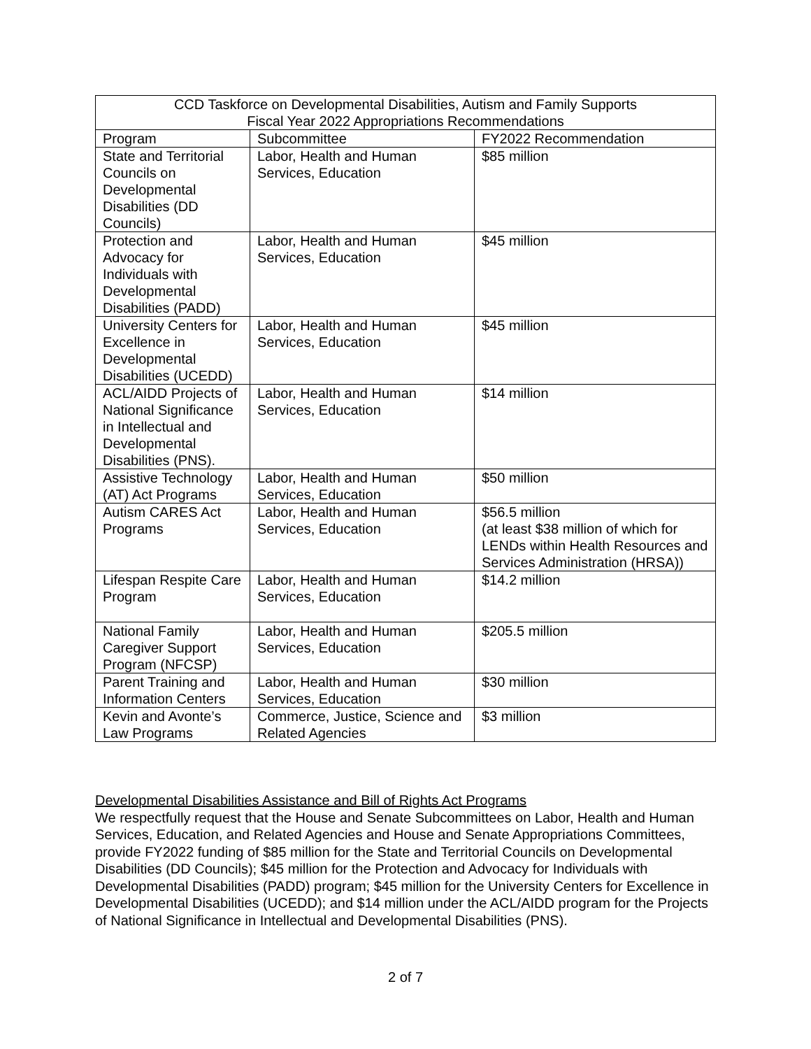| CCD Taskforce on Developmental Disabilities, Autism and Family Supports Fiscal Year 2022 Appropriations Recommendations | | |
| --- | --- | --- |
| Program | Subcommittee | FY2022 Recommendation |
| State and Territorial Councils on Developmental Disabilities (DD Councils) | Labor, Health and Human Services, Education | $85 million |
| Protection and Advocacy for Individuals with Developmental Disabilities (PADD) | Labor, Health and Human Services, Education | $45 million |
| University Centers for Excellence in Developmental Disabilities (UCEDD) | Labor, Health and Human Services, Education | $45 million |
| ACL/AIDD Projects of National Significance in Intellectual and Developmental Disabilities (PNS). | Labor, Health and Human Services, Education | $14 million |
| Assistive Technology (AT) Act Programs | Labor, Health and Human Services, Education | $50 million |
| Autism CARES Act Programs | Labor, Health and Human Services, Education | $56.5 million (at least $38 million of which for LENDs within Health Resources and Services Administration (HRSA)) |
| Lifespan Respite Care Program | Labor, Health and Human Services, Education | $14.2 million |
| National Family Caregiver Support Program (NFCSP) | Labor, Health and Human Services, Education | $205.5 million |
| Parent Training and Information Centers | Labor, Health and Human Services, Education | $30 million |
| Kevin and Avonte’s Law Programs | Commerce, Justice, Science and Related Agencies | $3 million |
Developmental Disabilities Assistance and Bill of Rights Act Programs
We respectfully request that the House and Senate Subcommittees on Labor, Health and Human Services, Education, and Related Agencies and House and Senate Appropriations Committees, provide FY2022 funding of $85 million for the State and Territorial Councils on Developmental Disabilities (DD Councils); $45 million for the Protection and Advocacy for Individuals with Developmental Disabilities (PADD) program; $45 million for the University Centers for Excellence in Developmental Disabilities (UCEDD); and $14 million under the ACL/AIDD program for the Projects of National Significance in Intellectual and Developmental Disabilities (PNS).
2 of 7